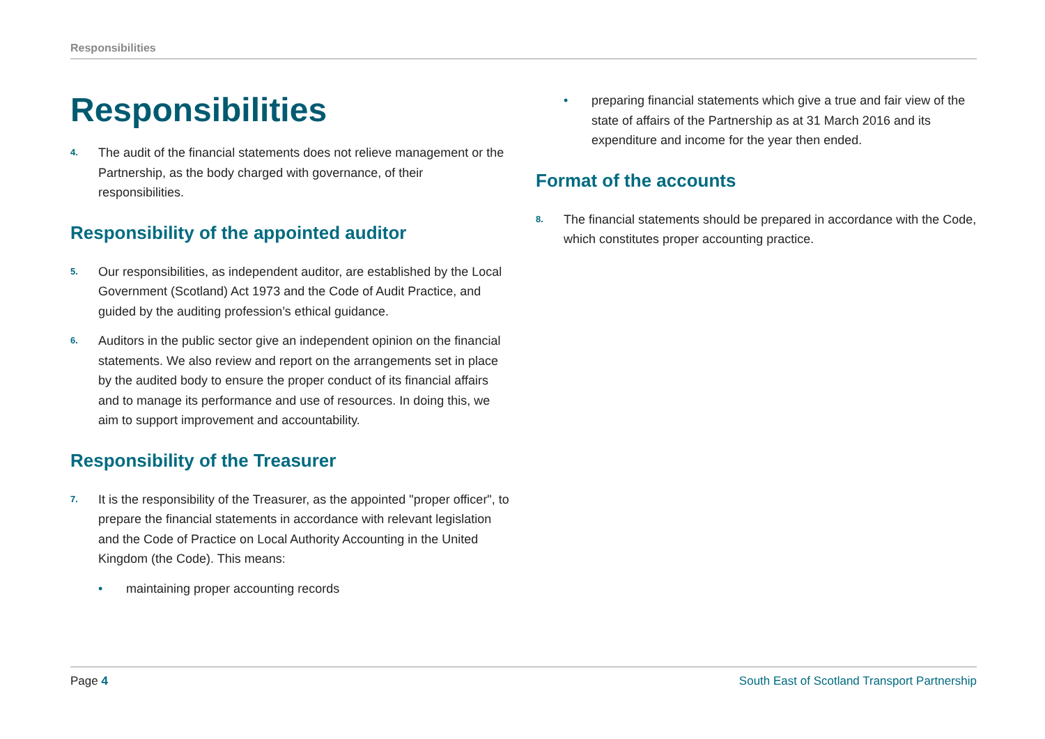Responsibilities
Responsibilities
4. The audit of the financial statements does not relieve management or the Partnership, as the body charged with governance, of their responsibilities.
Responsibility of the appointed auditor
5. Our responsibilities, as independent auditor, are established by the Local Government (Scotland) Act 1973 and the Code of Audit Practice, and guided by the auditing profession’s ethical guidance.
6. Auditors in the public sector give an independent opinion on the financial statements. We also review and report on the arrangements set in place by the audited body to ensure the proper conduct of its financial affairs and to manage its performance and use of resources. In doing this, we aim to support improvement and accountability.
Responsibility of the Treasurer
7. It is the responsibility of the Treasurer, as the appointed "proper officer", to prepare the financial statements in accordance with relevant legislation and the Code of Practice on Local Authority Accounting in the United Kingdom (the Code). This means:
• maintaining proper accounting records
• preparing financial statements which give a true and fair view of the state of affairs of the Partnership as at 31 March 2016 and its expenditure and income for the year then ended.
Format of the accounts
8. The financial statements should be prepared in accordance with the Code, which constitutes proper accounting practice.
Page 4 South East of Scotland Transport Partnership